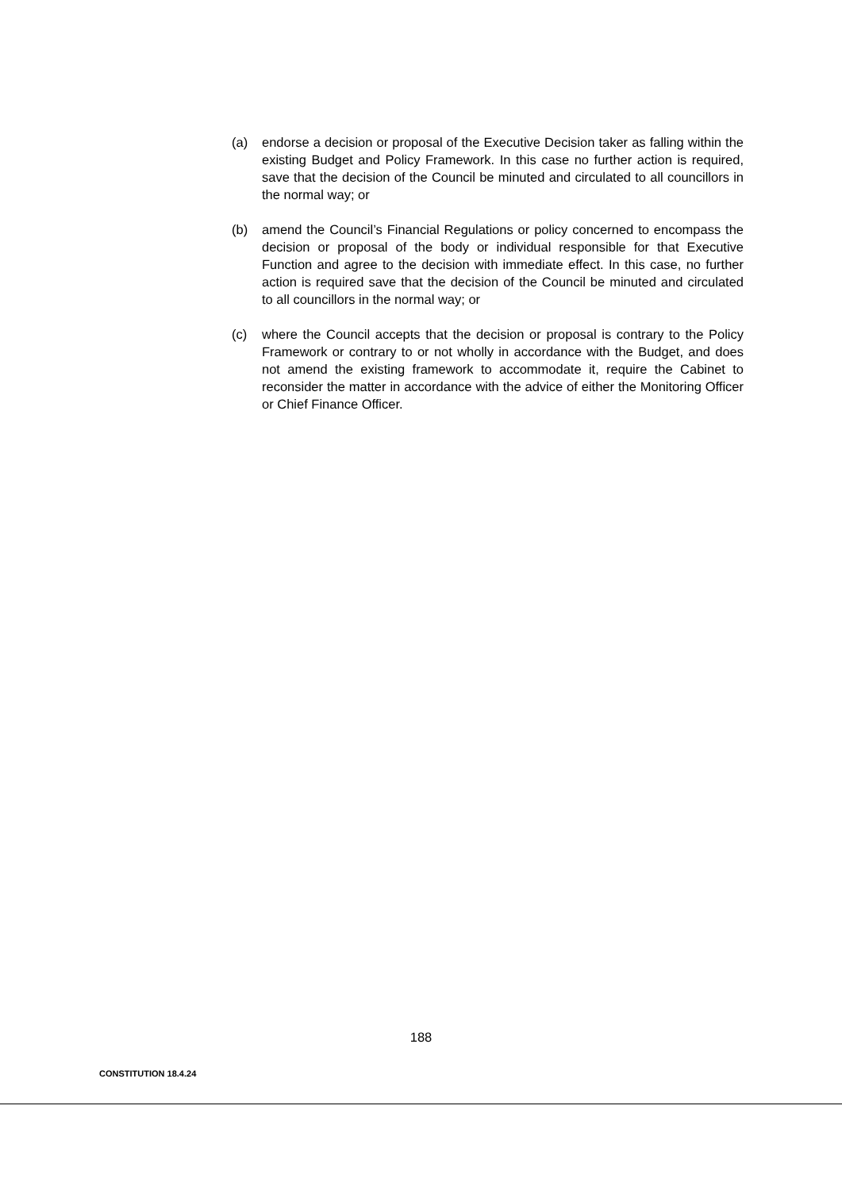(a) endorse a decision or proposal of the Executive Decision taker as falling within the existing Budget and Policy Framework. In this case no further action is required, save that the decision of the Council be minuted and circulated to all councillors in the normal way; or
(b) amend the Council’s Financial Regulations or policy concerned to encompass the decision or proposal of the body or individual responsible for that Executive Function and agree to the decision with immediate effect. In this case, no further action is required save that the decision of the Council be minuted and circulated to all councillors in the normal way; or
(c) where the Council accepts that the decision or proposal is contrary to the Policy Framework or contrary to or not wholly in accordance with the Budget, and does not amend the existing framework to accommodate it, require the Cabinet to reconsider the matter in accordance with the advice of either the Monitoring Officer or Chief Finance Officer.
188
CONSTITUTION 18.4.24